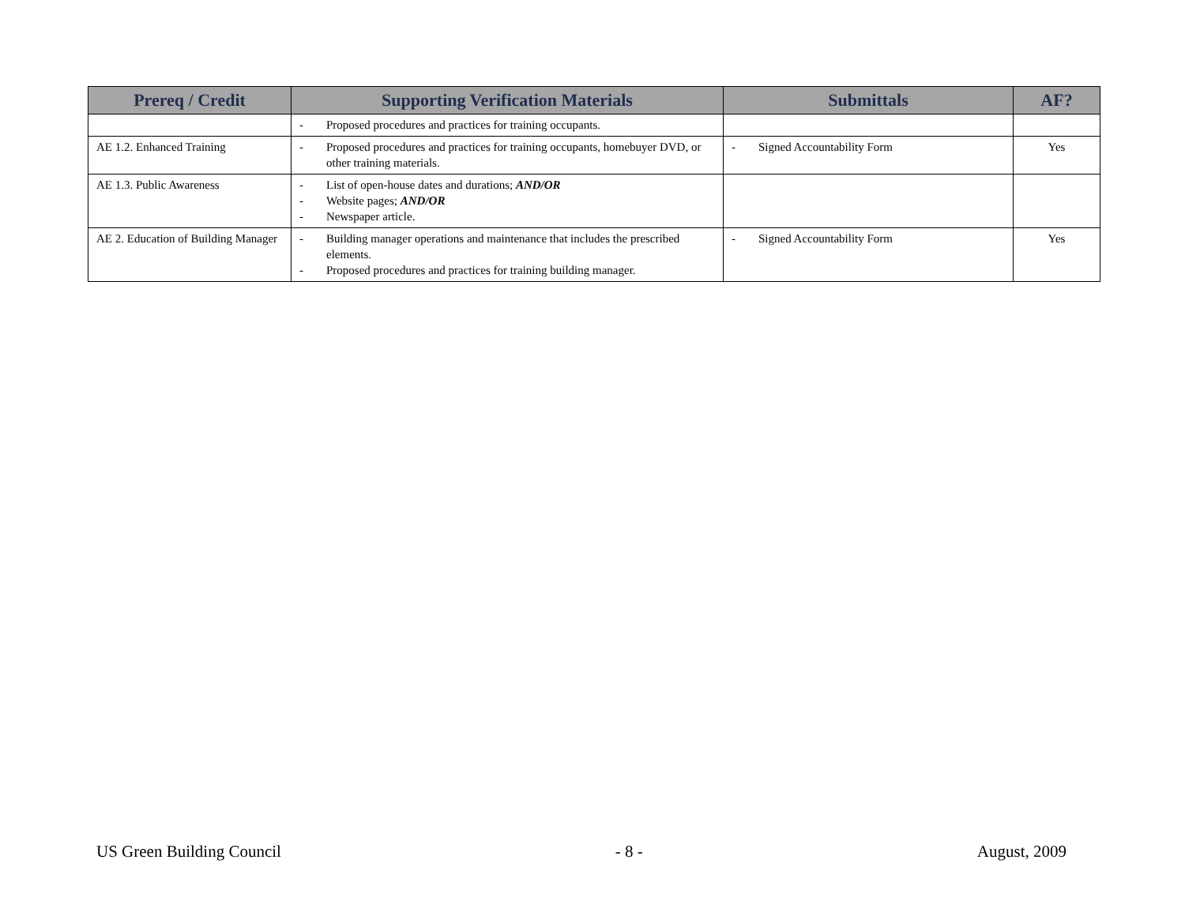| Prereq / Credit | Supporting Verification Materials | Submittals | AF? |
| --- | --- | --- | --- |
| | - Proposed procedures and practices for training occupants. | | |
| AE 1.2. Enhanced Training | - Proposed procedures and practices for training occupants, homebuyer DVD, or other training materials. | - Signed Accountability Form | Yes |
| AE 1.3. Public Awareness | - List of open-house dates and durations; AND/OR - Website pages; AND/OR - Newspaper article. | | |
| AE 2. Education of Building Manager | - Building manager operations and maintenance that includes the prescribed elements. - Proposed procedures and practices for training building manager. | - Signed Accountability Form | Yes |
US Green Building Council - 8 - August, 2009